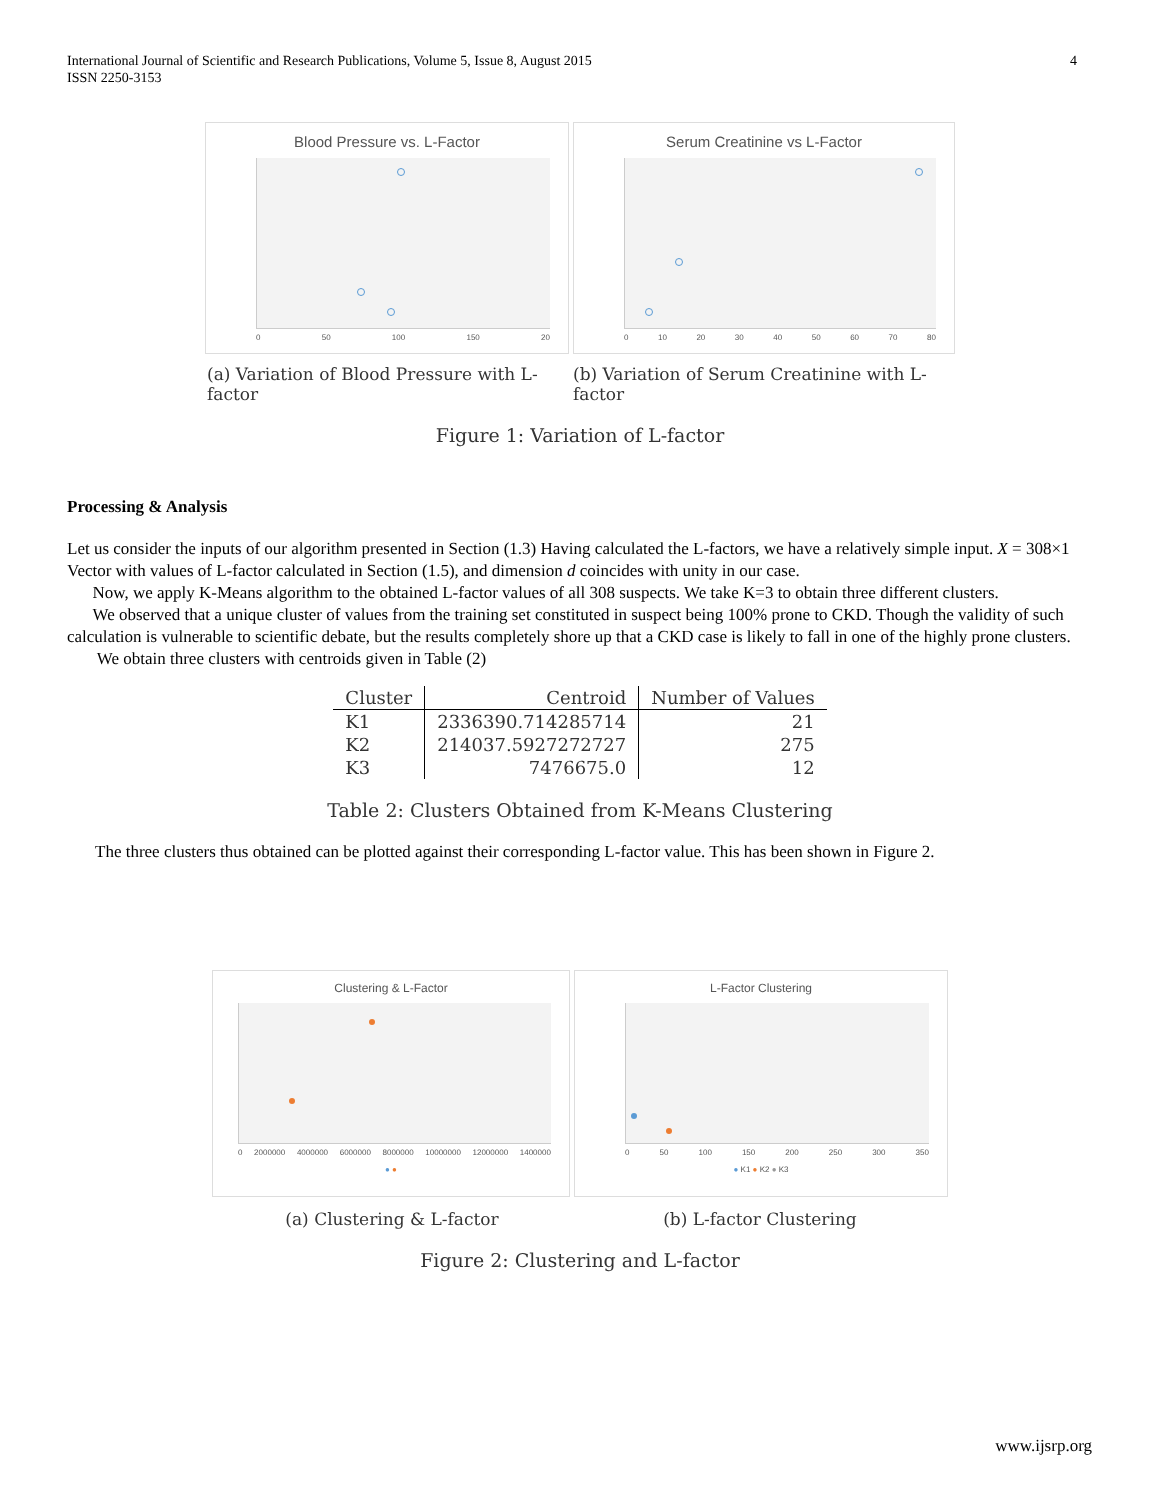4 International Journal of Scientific and Research Publications, Volume 5, Issue 8, August 2015
ISSN 2250-3153
Blood Pressure vs. L-Factor
0 50 100 150 20
Serum Creatinine vs L-Factor
0 10 20 30 40 50 60 70 80
(a) Variation of Blood Pressure with L-factor
(b) Variation of Serum Creatinine with L-factor
Figure 1: Variation of L-factor
Processing & Analysis
Let us consider the inputs of our algorithm presented in Section (1.3) Having calculated the L-factors, we have a relatively simple input. X = 308×1 Vector with values of L-factor calculated in Section (1.5), and dimension d coincides with unity in our case.
Now, we apply K-Means algorithm to the obtained L-factor values of all 308 suspects. We take K=3 to obtain three different clusters.
We observed that a unique cluster of values from the training set constituted in suspect being 100% prone to CKD. Though the validity of such calculation is vulnerable to scientific debate, but the results completely shore up that a CKD case is likely to fall in one of the highly prone clusters.
We obtain three clusters with centroids given in Table (2)
| Cluster | Centroid | Number of Values |
| --- | --- | --- |
| K1 | 2336390.714285714 | 21 |
| K2 | 214037.5927272727 | 275 |
| K3 | 7476675.0 | 12 |
Table 2: Clusters Obtained from K-Means Clustering
The three clusters thus obtained can be plotted against their corresponding L-factor value. This has been shown in Figure 2.
Clustering & L-Factor
0 2000000 4000000 6000000 8000000 10000000 12000000 1400000
● ●
L-Factor Clustering
0 50 100 150 200 250 300 350
● K1 ● K2 ● K3
(a) Clustering & L-factor (b) L-factor Clustering
Figure 2: Clustering and L-factor
www.ijsrp.org